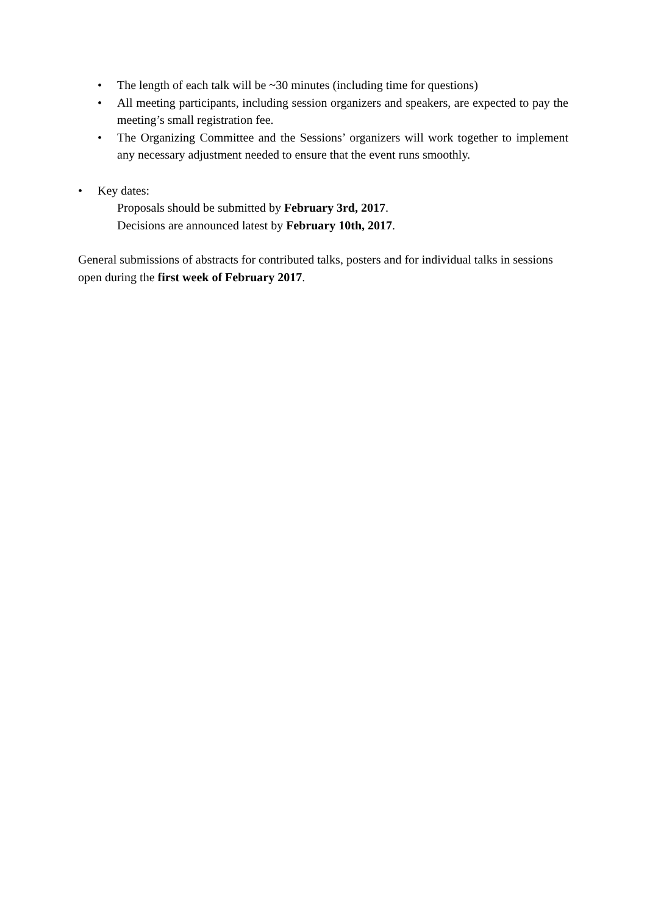• The length of each talk will be ~30 minutes (including time for questions)
• All meeting participants, including session organizers and speakers, are expected to pay the meeting’s small registration fee.
• The Organizing Committee and the Sessions’ organizers will work together to implement any necessary adjustment needed to ensure that the event runs smoothly.
• Key dates:
Proposals should be submitted by February 3rd, 2017.
Decisions are announced latest by February 10th, 2017.
General submissions of abstracts for contributed talks, posters and for individual talks in sessions open during the first week of February 2017.